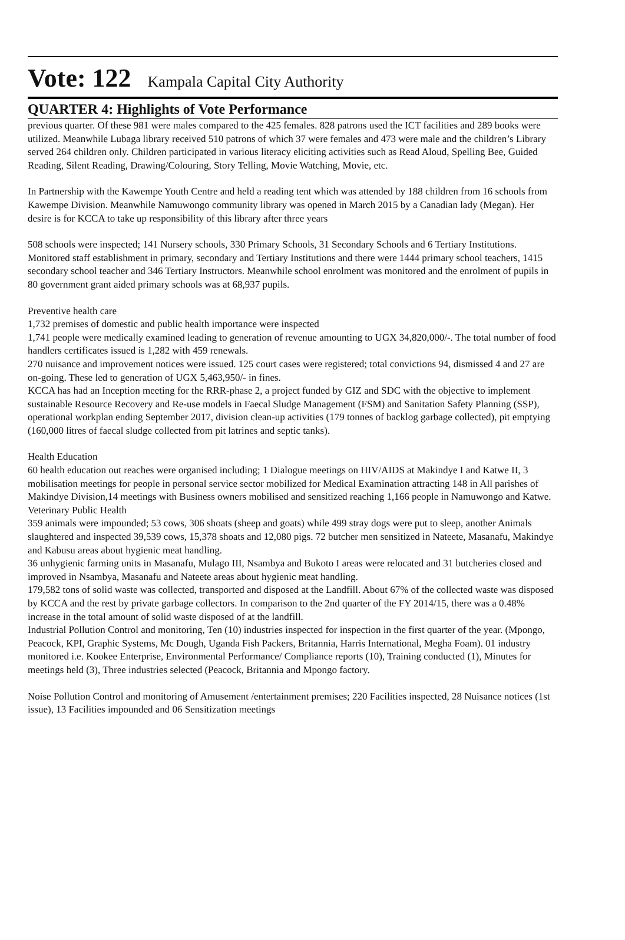Vote: 122 Kampala Capital City Authority
QUARTER 4: Highlights of Vote Performance
previous quarter. Of these 981 were males compared to the 425 females. 828 patrons used the ICT facilities and 289 books were utilized. Meanwhile Lubaga library received 510 patrons of which 37 were females and 473 were male and the children’s Library served 264 children only. Children participated in various literacy eliciting activities such as Read Aloud, Spelling Bee, Guided Reading, Silent Reading, Drawing/Colouring, Story Telling, Movie Watching, Movie, etc.
In Partnership with the Kawempe Youth Centre and held a reading tent which was attended by 188 children from 16 schools from Kawempe Division. Meanwhile Namuwongo community library was opened in March 2015 by a Canadian lady (Megan). Her desire is for KCCA to take up responsibility of this library after three years
508 schools were inspected; 141 Nursery schools, 330 Primary Schools, 31 Secondary Schools and 6 Tertiary Institutions. Monitored staff establishment in primary, secondary and Tertiary Institutions and there were 1444 primary school teachers, 1415 secondary school teacher and 346 Tertiary Instructors. Meanwhile school enrolment was monitored and the enrolment of pupils in 80 government grant aided primary schools was at 68,937 pupils.
Preventive health care
1,732 premises of domestic and public health importance were inspected
1,741 people were medically examined leading to generation of revenue amounting to UGX 34,820,000/-. The total number of food handlers certificates issued is 1,282 with 459 renewals.
270 nuisance and improvement notices were issued. 125 court cases were registered; total convictions 94, dismissed 4 and 27 are on-going. These led to generation of UGX 5,463,950/- in fines.
KCCA has had an Inception meeting for the RRR-phase 2, a project funded by GIZ and SDC with the objective to implement sustainable Resource Recovery and Re-use models in Faecal Sludge Management (FSM) and Sanitation Safety Planning (SSP), operational workplan ending September 2017, division clean-up activities (179 tonnes of backlog garbage collected), pit emptying (160,000 litres of faecal sludge collected from pit latrines and septic tanks).
Health Education
60 health education out reaches were organised including; 1 Dialogue meetings on HIV/AIDS at Makindye I and Katwe II, 3 mobilisation meetings for people in personal service sector mobilized for Medical Examination attracting 148 in All parishes of Makindye Division,14 meetings with Business owners mobilised and sensitized reaching 1,166 people in Namuwongo and Katwe.
Veterinary Public Health
359 animals were impounded; 53 cows, 306 shoats (sheep and goats) while 499 stray dogs were put to sleep, another Animals slaughtered and inspected 39,539 cows, 15,378 shoats and 12,080 pigs. 72 butcher men sensitized in Nateete, Masanafu, Makindye and Kabusu areas about hygienic meat handling.
36 unhygienic farming units in Masanafu, Mulago III, Nsambya and Bukoto I areas were relocated and 31 butcheries closed and improved in Nsambya, Masanafu and Nateete areas about hygienic meat handling.
179,582 tons of solid waste was collected, transported and disposed at the Landfill. About 67% of the collected waste was disposed by KCCA and the rest by private garbage collectors. In comparison to the 2nd quarter of the FY 2014/15, there was a 0.48% increase in the total amount of solid waste disposed of at the landfill.
Industrial Pollution Control and monitoring, Ten (10) industries inspected for inspection in the first quarter of the year. (Mpongo, Peacock, KPI, Graphic Systems, Mc Dough, Uganda Fish Packers, Britannia, Harris International, Megha Foam). 01 industry monitored i.e. Kookee Enterprise, Environmental Performance/ Compliance reports (10), Training conducted (1), Minutes for meetings held (3), Three industries selected (Peacock, Britannia and Mpongo factory.
Noise Pollution Control and monitoring of Amusement /entertainment premises; 220 Facilities inspected, 28 Nuisance notices (1st issue), 13 Facilities impounded and 06 Sensitization meetings